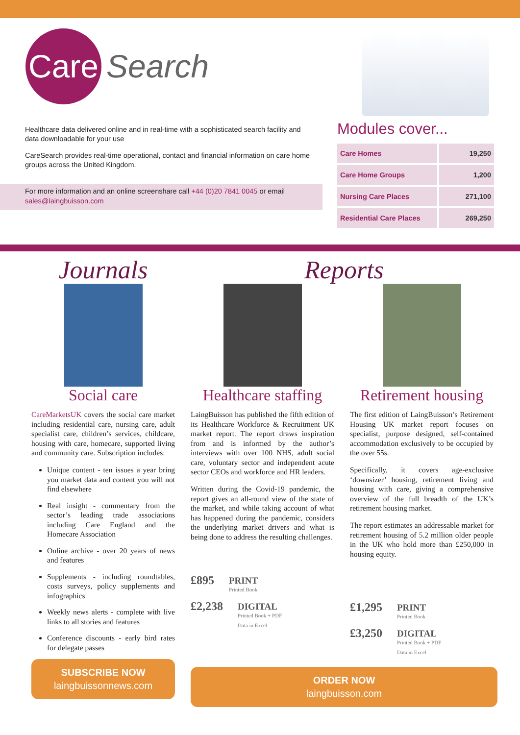Care
Search
Healthcare data delivered online and in real-time with a sophisticated search facility and data downloadable for your use
CareSearch provides real-time operational, contact and financial information on care home groups across the United Kingdom.
For more information and an online screenshare call +44 (0)20 7841 0045 or email sales@laingbuisson.com
Modules cover...
| Care Homes | 19,250 |
| Care Home Groups | 1,200 |
| Nursing Care Places | 271,100 |
| Residential Care Places | 269,250 |
Journals
Social care
CareMarketsUK covers the social care market including residential care, nursing care, adult specialist care, children’s services, childcare, housing with care, homecare, supported living and community care. Subscription includes:
Unique content - ten issues a year bring you market data and content you will not find elsewhere
Real insight - commentary from the sector’s leading trade associations including Care England and the Homecare Association
Online archive - over 20 years of news and features
Supplements - including roundtables, costs surveys, policy supplements and infographics
Weekly news alerts - complete with live links to all stories and features
Conference discounts - early bird rates for delegate passes
SUBSCRIBE NOW
laingbuissonnews.com
Reports
Healthcare staffing
LaingBuisson has published the fifth edition of its Healthcare Workforce & Recruitment UK market report. The report draws inspiration from and is informed by the author’s interviews with over 100 NHS, adult social care, voluntary sector and independent acute sector CEOs and workforce and HR leaders.
Written during the Covid-19 pandemic, the report gives an all-round view of the state of the market, and while taking account of what has happened during the pandemic, considers the underlying market drivers and what is being done to address the resulting challenges.
£895 PRINT
Printed Book
£2,238 DIGITAL
Printed Book + PDF
Data in Excel
Retirement housing
The first edition of LaingBuisson’s Retirement Housing UK market report focuses on specialist, purpose designed, self-contained accommodation exclusively to be occupied by the over 55s.
Specifically, it covers age-exclusive ‘downsizer’ housing, retirement living and housing with care, giving a comprehensive overview of the full breadth of the UK’s retirement housing market.
The report estimates an addressable market for retirement housing of 5.2 million older people in the UK who hold more than £250,000 in housing equity.
£1,295 PRINT
Printed Book
£3,250 DIGITAL
Printed Book + PDF
Data in Excel
ORDER NOW
laingbuisson.com